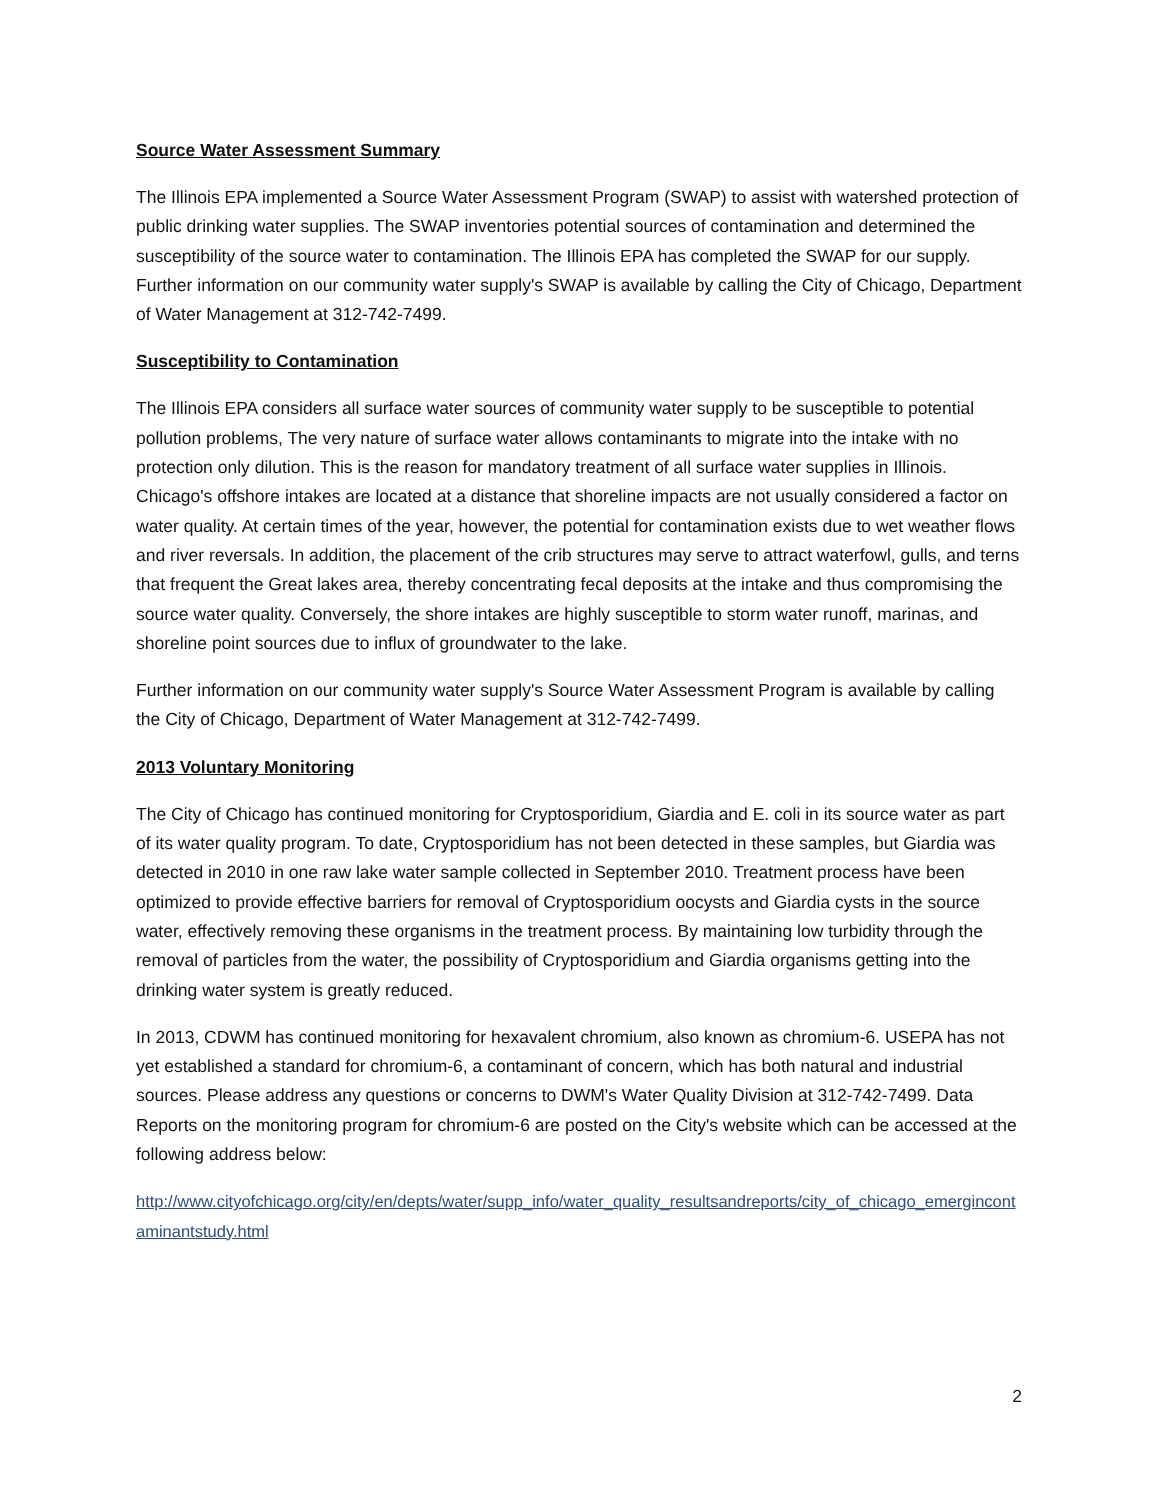Source Water Assessment Summary
The Illinois EPA implemented a Source Water Assessment Program (SWAP) to assist with watershed protection of public drinking water supplies. The SWAP inventories potential sources of contamination and determined the susceptibility of the source water to contamination. The Illinois EPA has completed the SWAP for our supply. Further information on our community water supply's SWAP is available by calling the City of Chicago, Department of Water Management at 312-742-7499.
Susceptibility to Contamination
The Illinois EPA considers all surface water sources of community water supply to be susceptible to potential pollution problems, The very nature of surface water allows contaminants to migrate into the intake with no protection only dilution. This is the reason for mandatory treatment of all surface water supplies in Illinois. Chicago's offshore intakes are located at a distance that shoreline impacts are not usually considered a factor on water quality. At certain times of the year, however, the potential for contamination exists due to wet weather flows and river reversals. In addition, the placement of the crib structures may serve to attract waterfowl, gulls, and terns that frequent the Great lakes area, thereby concentrating fecal deposits at the intake and thus compromising the source water quality. Conversely, the shore intakes are highly susceptible to storm water runoff, marinas, and shoreline point sources due to influx of groundwater to the lake.
Further information on our community water supply's Source Water Assessment Program is available by calling the City of Chicago, Department of Water Management at 312-742-7499.
2013 Voluntary Monitoring
The City of Chicago has continued monitoring for Cryptosporidium, Giardia and E. coli in its source water as part of its water quality program. To date, Cryptosporidium has not been detected in these samples, but Giardia was detected in 2010 in one raw lake water sample collected in September 2010. Treatment process have been optimized to provide effective barriers for removal of Cryptosporidium oocysts and Giardia cysts in the source water, effectively removing these organisms in the treatment process. By maintaining low turbidity through the removal of particles from the water, the possibility of Cryptosporidium and Giardia organisms getting into the drinking water system is greatly reduced.
In 2013, CDWM has continued monitoring for hexavalent chromium, also known as chromium-6. USEPA has not yet established a standard for chromium-6, a contaminant of concern, which has both natural and industrial sources. Please address any questions or concerns to DWM's Water Quality Division at 312-742-7499. Data Reports on the monitoring program for chromium-6 are posted on the City's website which can be accessed at the following address below:
http://www.cityofchicago.org/city/en/depts/water/supp_info/water_quality_resultsandreports/city_of_chicago_emergincontaminantstudy.html
2